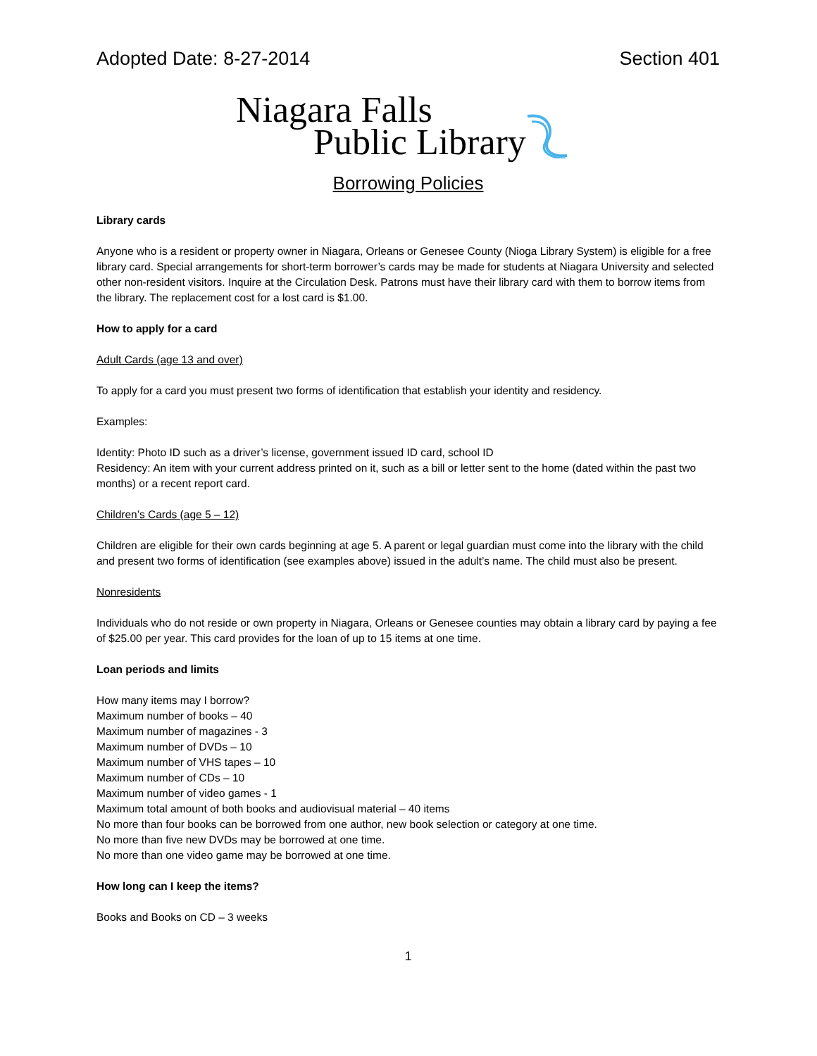Adopted Date: 8-27-2014 Section 401
Niagara Falls
Public Library
Borrowing Policies
Library cards
Anyone who is a resident or property owner in Niagara, Orleans or Genesee County (Nioga Library System) is eligible for a free library card. Special arrangements for short-term borrower’s cards may be made for students at Niagara University and selected other non-resident visitors. Inquire at the Circulation Desk. Patrons must have their library card with them to borrow items from the library. The replacement cost for a lost card is $1.00.
How to apply for a card
Adult Cards (age 13 and over)
To apply for a card you must present two forms of identification that establish your identity and residency.
Examples:
Identity: Photo ID such as a driver’s license, government issued ID card, school ID
Residency: An item with your current address printed on it, such as a bill or letter sent to the home (dated within the past two months) or a recent report card.
Children’s Cards (age 5 – 12)
Children are eligible for their own cards beginning at age 5. A parent or legal guardian must come into the library with the child and present two forms of identification (see examples above) issued in the adult’s name. The child must also be present.
Nonresidents
Individuals who do not reside or own property in Niagara, Orleans or Genesee counties may obtain a library card by paying a fee of $25.00 per year. This card provides for the loan of up to 15 items at one time.
Loan periods and limits
How many items may I borrow?
Maximum number of books – 40
Maximum number of magazines - 3
Maximum number of DVDs – 10
Maximum number of VHS tapes – 10
Maximum number of CDs – 10
Maximum number of video games - 1
Maximum total amount of both books and audiovisual material – 40 items
No more than four books can be borrowed from one author, new book selection or category at one time.
No more than five new DVDs may be borrowed at one time.
No more than one video game may be borrowed at one time.
How long can I keep the items?
Books and Books on CD – 3 weeks
1